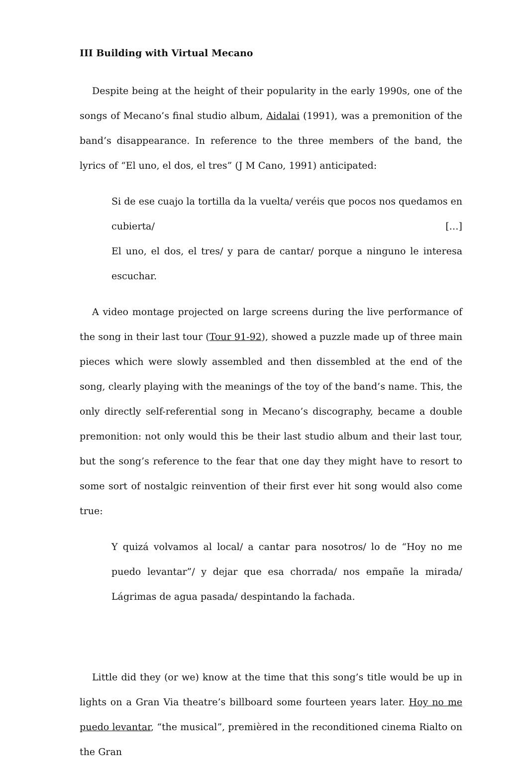III Building with Virtual Mecano
Despite being at the height of their popularity in the early 1990s, one of the songs of Mecano’s final studio album, Aidalai (1991), was a premonition of the band’s disappearance. In reference to the three members of the band, the lyrics of “El uno, el dos, el tres” (J M Cano, 1991) anticipated:
Si de ese cuajo la tortilla da la vuelta/ veréis que pocos nos quedamos en cubierta/ […]
El uno, el dos, el tres/ y para de cantar/ porque a ninguno le interesa escuchar.
A video montage projected on large screens during the live performance of the song in their last tour (Tour 91-92), showed a puzzle made up of three main pieces which were slowly assembled and then dissembled at the end of the song, clearly playing with the meanings of the toy of the band’s name. This, the only directly self-referential song in Mecano’s discography, became a double premonition: not only would this be their last studio album and their last tour, but the song’s reference to the fear that one day they might have to resort to some sort of nostalgic reinvention of their first ever hit song would also come true:
Y quizá volvamos al local/ a cantar para nosotros/ lo de “Hoy no me puedo levantar”/ y dejar que esa chorrada/ nos empañe la mirada/ Lágrimas de agua pasada/ despintando la fachada.
Little did they (or we) know at the time that this song’s title would be up in lights on a Gran Via theatre’s billboard some fourteen years later. Hoy no me puedo levantar, “the musical”, premièred in the reconditioned cinema Rialto on the Gran